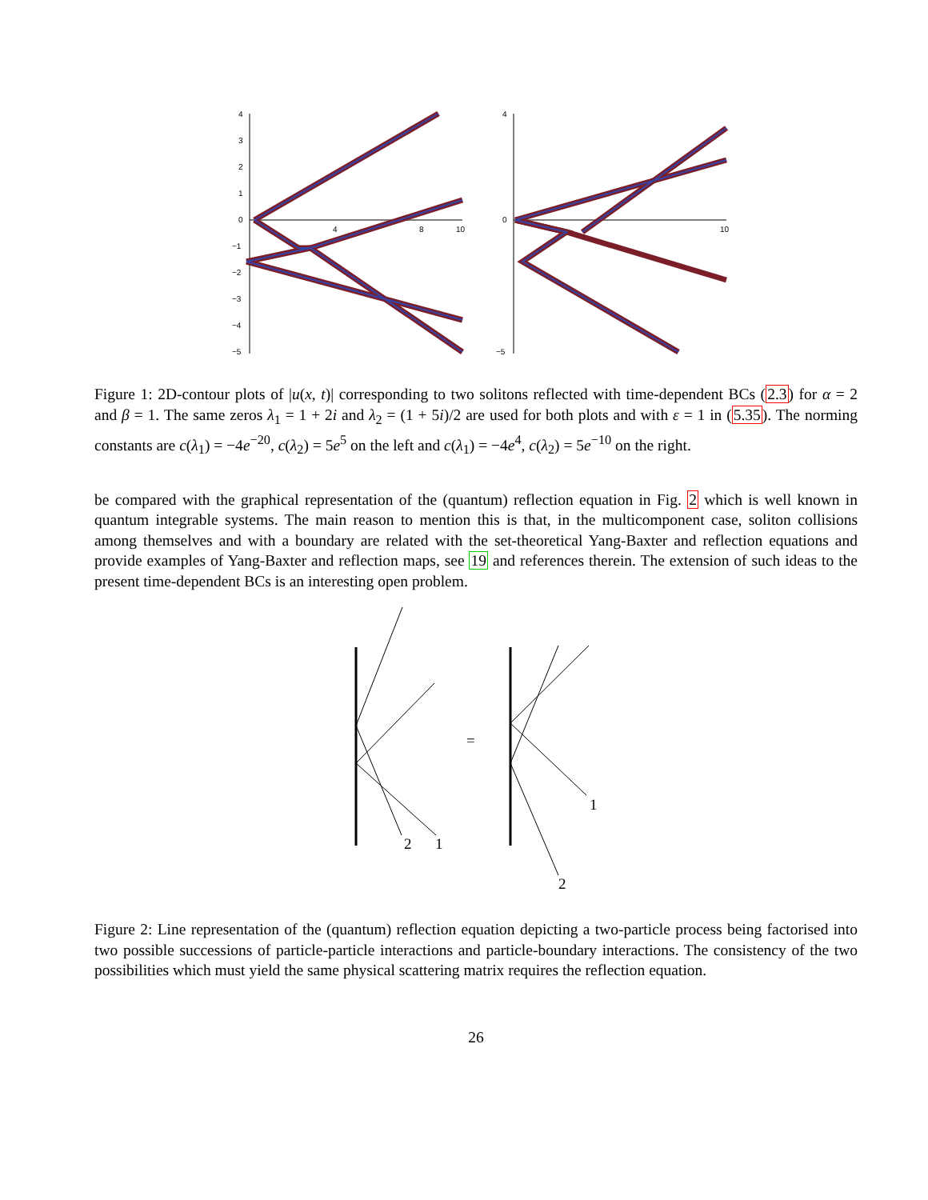4
3
2
1
0
−1
−2
−3
−4
−5
4
8
10
4
0
−5
10
Figure 1: 2D-contour plots of |u(x, t)| corresponding to two solitons reflected with time-dependent BCs (2.3) for α = 2 and β = 1. The same zeros λ<sub>1</sub> = 1 + 2i and λ<sub>2</sub> = (1 + 5i)/2 are used for both plots and with ε = 1 in (5.35). The norming constants are c(λ<sub>1</sub>) = −4e<sup>−20</sup>, c(λ<sub>2</sub>) = 5e<sup>5</sup> on the left and c(λ<sub>1</sub>) = −4e<sup>4</sup>, c(λ<sub>2</sub>) = 5e<sup>−10</sup> on the right.
be compared with the graphical representation of the (quantum) reflection equation in Fig. 2 which is well known in quantum integrable systems. The main reason to mention this is that, in the multicomponent case, soliton collisions among themselves and with a boundary are related with the set-theoretical Yang-Baxter and reflection equations and provide examples of Yang-Baxter and reflection maps, see 19 and references therein. The extension of such ideas to the present time-dependent BCs is an interesting open problem.
2
1
=
1
2
Figure 2: Line representation of the (quantum) reflection equation depicting a two-particle process being factorised into two possible successions of particle-particle interactions and particle-boundary interactions. The consistency of the two possibilities which must yield the same physical scattering matrix requires the reflection equation.
26